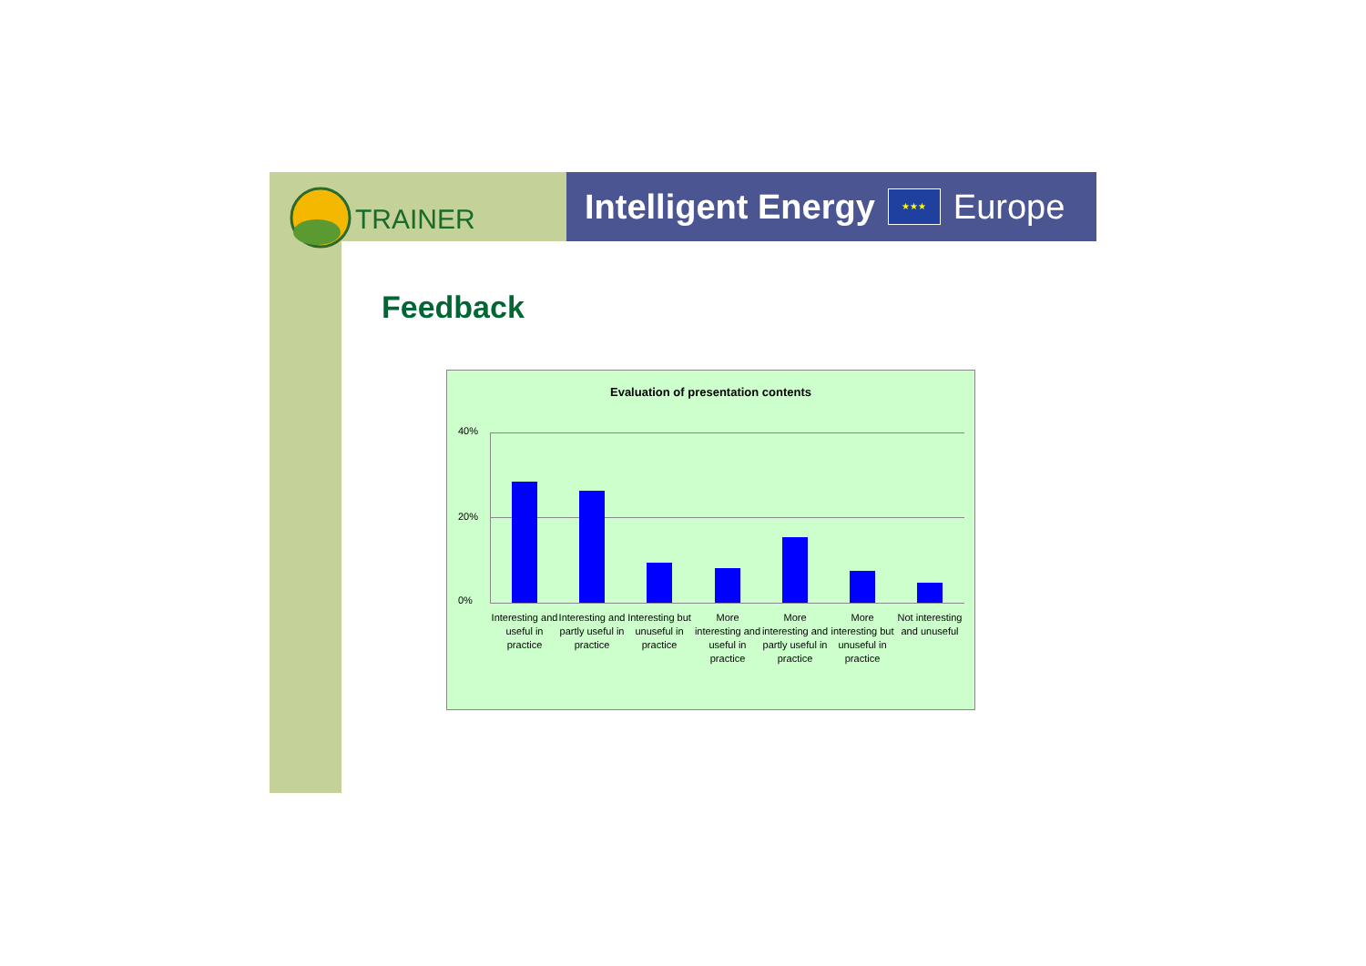TRAINER
Intelligent Energy ★★★ Europe
Feedback
Evaluation of presentation contents
40%
20%
0%
Interesting and useful in practice
Interesting and partly useful in practice
Interesting but unuseful in practice
More interesting and useful in practice
More interesting and partly useful in practice
More interesting but unuseful in practice
Not interesting and unuseful